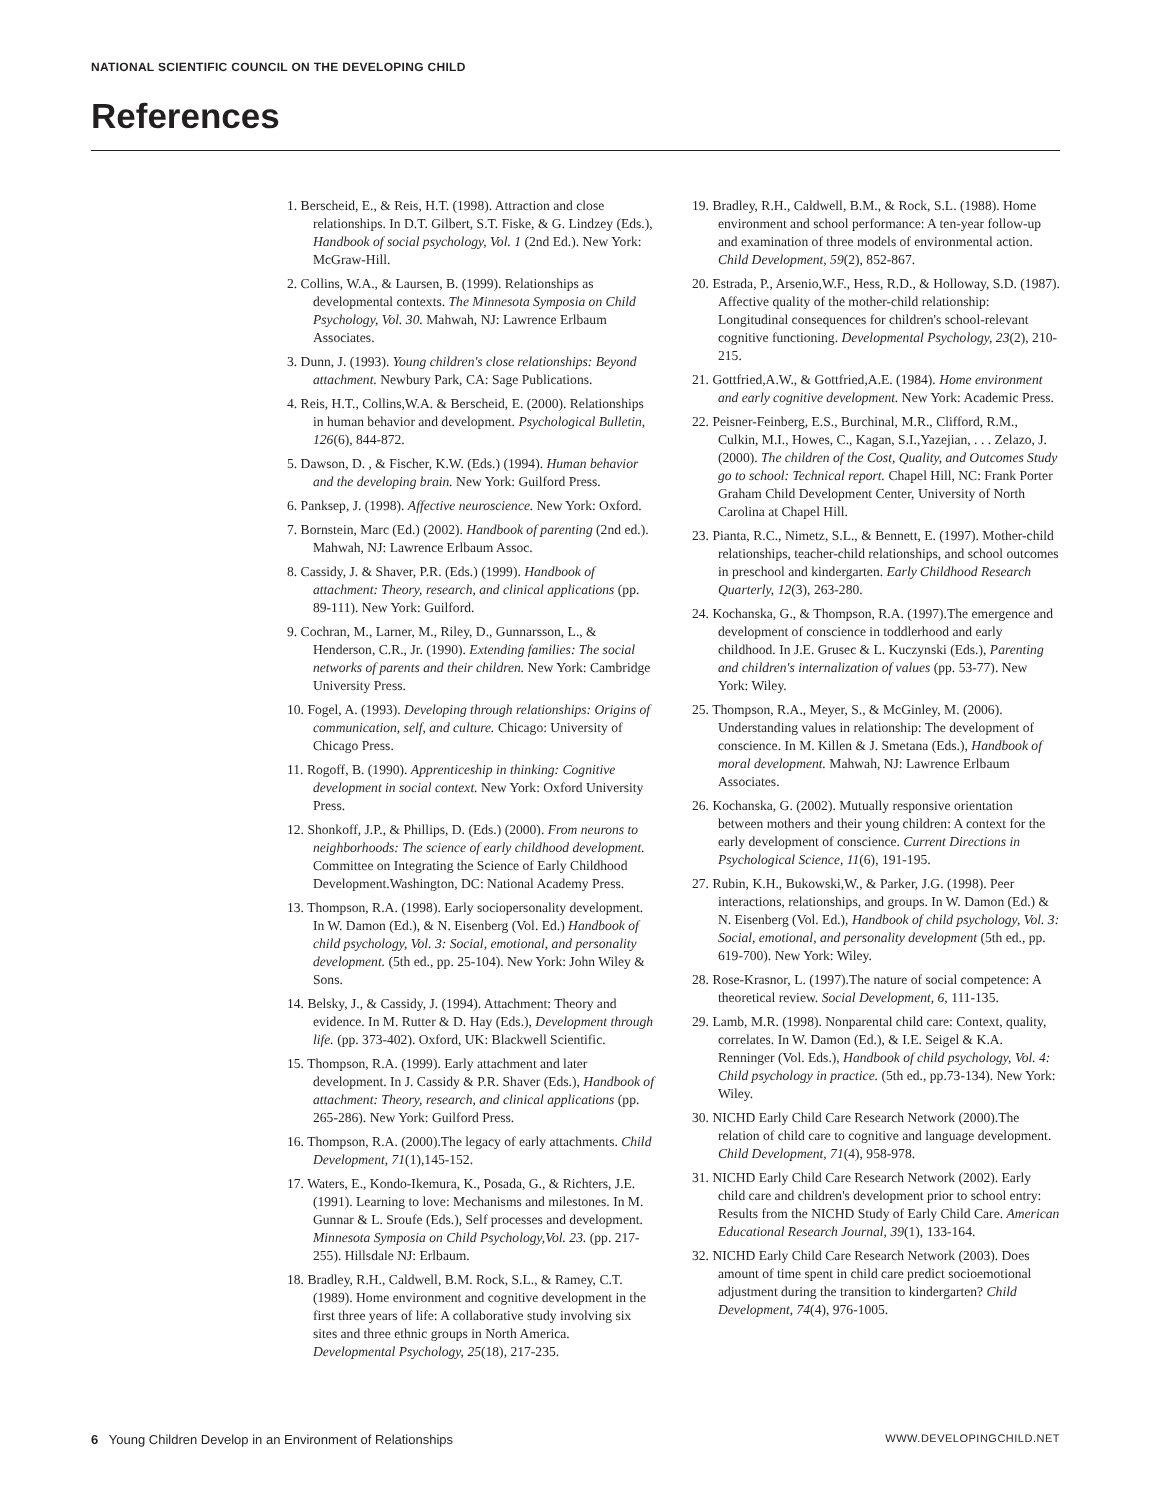NATIONAL SCIENTIFIC COUNCIL ON THE DEVELOPING CHILD
References
1. Berscheid, E., & Reis, H.T. (1998). Attraction and close relationships. In D.T. Gilbert, S.T. Fiske, & G. Lindzey (Eds.), Handbook of social psychology, Vol. 1 (2nd Ed.). New York: McGraw-Hill.
2. Collins, W.A., & Laursen, B. (1999). Relationships as developmental contexts. The Minnesota Symposia on Child Psychology, Vol. 30. Mahwah, NJ: Lawrence Erlbaum Associates.
3. Dunn, J. (1993). Young children's close relationships: Beyond attachment. Newbury Park, CA: Sage Publications.
4. Reis, H.T., Collins,W.A. & Berscheid, E. (2000). Relationships in human behavior and development. Psychological Bulletin, 126(6), 844-872.
5. Dawson, D. , & Fischer, K.W. (Eds.) (1994). Human behavior and the developing brain. New York: Guilford Press.
6. Panksep, J. (1998). Affective neuroscience. New York: Oxford.
7. Bornstein, Marc (Ed.) (2002). Handbook of parenting (2nd ed.). Mahwah, NJ: Lawrence Erlbaum Assoc.
8. Cassidy, J. & Shaver, P.R. (Eds.) (1999). Handbook of attachment: Theory, research, and clinical applications (pp. 89-111). New York: Guilford.
9. Cochran, M., Larner, M., Riley, D., Gunnarsson, L., & Henderson, C.R., Jr. (1990). Extending families: The social networks of parents and their children. New York: Cambridge University Press.
10. Fogel, A. (1993). Developing through relationships: Origins of communication, self, and culture. Chicago: University of Chicago Press.
11. Rogoff, B. (1990). Apprenticeship in thinking: Cognitive development in social context. New York: Oxford University Press.
12. Shonkoff, J.P., & Phillips, D. (Eds.) (2000). From neurons to neighborhoods: The science of early childhood development. Committee on Integrating the Science of Early Childhood Development.Washington, DC: National Academy Press.
13. Thompson, R.A. (1998). Early sociopersonality development. In W. Damon (Ed.), & N. Eisenberg (Vol. Ed.) Handbook of child psychology, Vol. 3: Social, emotional, and personality development. (5th ed., pp. 25-104). New York: John Wiley & Sons.
14. Belsky, J., & Cassidy, J. (1994). Attachment: Theory and evidence. In M. Rutter & D. Hay (Eds.), Development through life. (pp. 373-402). Oxford, UK: Blackwell Scientific.
15. Thompson, R.A. (1999). Early attachment and later development. In J. Cassidy & P.R. Shaver (Eds.), Handbook of attachment: Theory, research, and clinical applications (pp. 265-286). New York: Guilford Press.
16. Thompson, R.A. (2000).The legacy of early attachments. Child Development, 71(1),145-152.
17. Waters, E., Kondo-Ikemura, K., Posada, G., & Richters, J.E. (1991). Learning to love: Mechanisms and milestones. In M. Gunnar & L. Sroufe (Eds.), Self processes and development. Minnesota Symposia on Child Psychology,Vol. 23. (pp. 217-255). Hillsdale NJ: Erlbaum.
18. Bradley, R.H., Caldwell, B.M. Rock, S.L., & Ramey, C.T. (1989). Home environment and cognitive development in the first three years of life: A collaborative study involving six sites and three ethnic groups in North America. Developmental Psychology, 25(18), 217-235.
19. Bradley, R.H., Caldwell, B.M., & Rock, S.L. (1988). Home environment and school performance: A ten-year follow-up and examination of three models of environmental action. Child Development, 59(2), 852-867.
20. Estrada, P., Arsenio,W.F., Hess, R.D., & Holloway, S.D. (1987). Affective quality of the mother-child relationship: Longitudinal consequences for children's school-relevant cognitive functioning. Developmental Psychology, 23(2), 210-215.
21. Gottfried,A.W., & Gottfried,A.E. (1984). Home environment and early cognitive development. New York: Academic Press.
22. Peisner-Feinberg, E.S., Burchinal, M.R., Clifford, R.M., Culkin, M.I., Howes, C., Kagan, S.I.,Yazejian, . . . Zelazo, J. (2000). The children of the Cost, Quality, and Outcomes Study go to school: Technical report. Chapel Hill, NC: Frank Porter Graham Child Development Center, University of North Carolina at Chapel Hill.
23. Pianta, R.C., Nimetz, S.L., & Bennett, E. (1997). Mother-child relationships, teacher-child relationships, and school outcomes in preschool and kindergarten. Early Childhood Research Quarterly, 12(3), 263-280.
24. Kochanska, G., & Thompson, R.A. (1997).The emergence and development of conscience in toddlerhood and early childhood. In J.E. Grusec & L. Kuczynski (Eds.), Parenting and children's internalization of values (pp. 53-77). New York: Wiley.
25. Thompson, R.A., Meyer, S., & McGinley, M. (2006). Understanding values in relationship: The development of conscience. In M. Killen & J. Smetana (Eds.), Handbook of moral development. Mahwah, NJ: Lawrence Erlbaum Associates.
26. Kochanska, G. (2002). Mutually responsive orientation between mothers and their young children: A context for the early development of conscience. Current Directions in Psychological Science, 11(6), 191-195.
27. Rubin, K.H., Bukowski,W., & Parker, J.G. (1998). Peer interactions, relationships, and groups. In W. Damon (Ed.) & N. Eisenberg (Vol. Ed.), Handbook of child psychology, Vol. 3: Social, emotional, and personality development (5th ed., pp. 619-700). New York: Wiley.
28. Rose-Krasnor, L. (1997).The nature of social competence: A theoretical review. Social Development, 6, 111-135.
29. Lamb, M.R. (1998). Nonparental child care: Context, quality, correlates. In W. Damon (Ed.), & I.E. Seigel & K.A. Renninger (Vol. Eds.), Handbook of child psychology, Vol. 4: Child psychology in practice. (5th ed., pp.73-134). New York: Wiley.
30. NICHD Early Child Care Research Network (2000).The relation of child care to cognitive and language development. Child Development, 71(4), 958-978.
31. NICHD Early Child Care Research Network (2002). Early child care and children's development prior to school entry: Results from the NICHD Study of Early Child Care. American Educational Research Journal, 39(1), 133-164.
32. NICHD Early Child Care Research Network (2003). Does amount of time spent in child care predict socioemotional adjustment during the transition to kindergarten? Child Development, 74(4), 976-1005.
6 Young Children Develop in an Environment of Relationships WWW.DEVELOPINGCHILD.NET